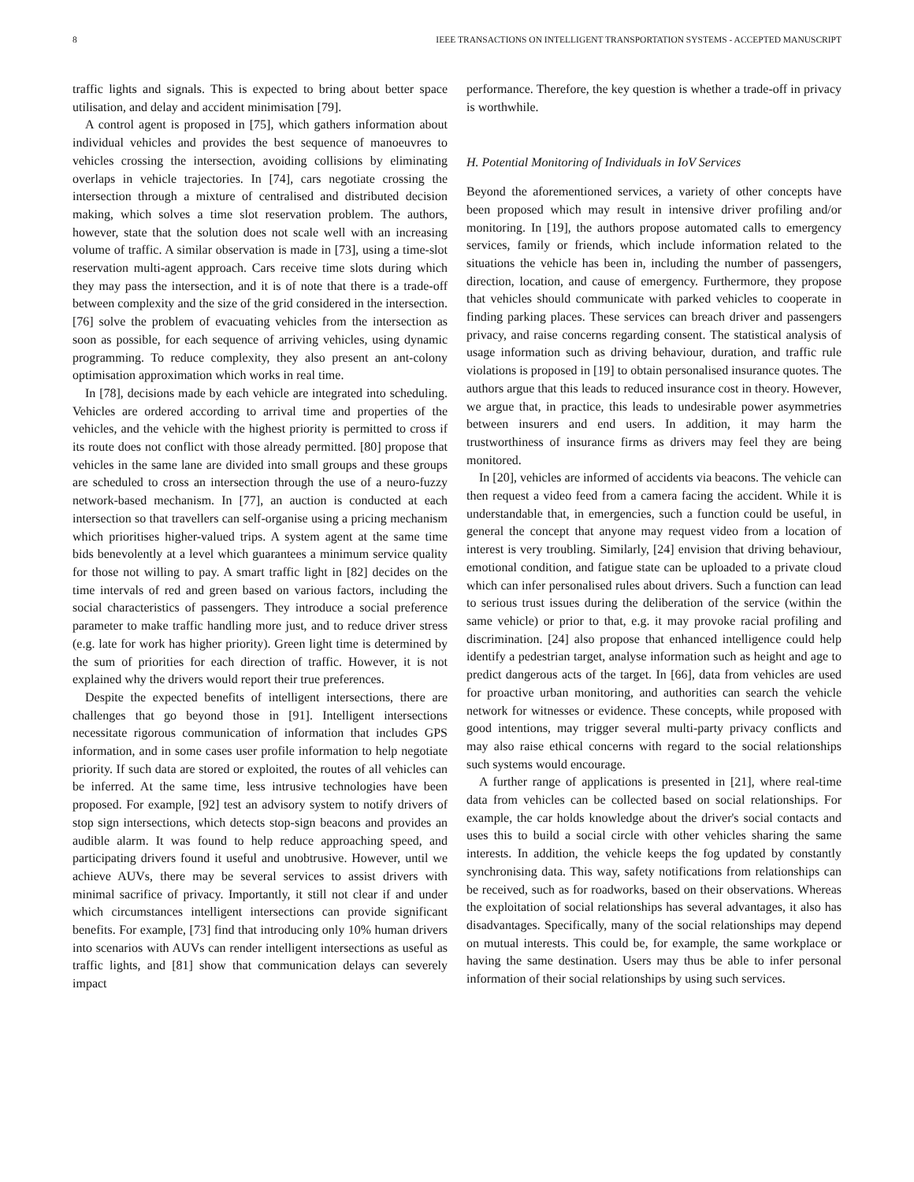8 IEEE TRANSACTIONS ON INTELLIGENT TRANSPORTATION SYSTEMS - ACCEPTED MANUSCRIPT
traffic lights and signals. This is expected to bring about better space utilisation, and delay and accident minimisation [79].
A control agent is proposed in [75], which gathers information about individual vehicles and provides the best sequence of manoeuvres to vehicles crossing the intersection, avoiding collisions by eliminating overlaps in vehicle trajectories. In [74], cars negotiate crossing the intersection through a mixture of centralised and distributed decision making, which solves a time slot reservation problem. The authors, however, state that the solution does not scale well with an increasing volume of traffic. A similar observation is made in [73], using a time-slot reservation multi-agent approach. Cars receive time slots during which they may pass the intersection, and it is of note that there is a trade-off between complexity and the size of the grid considered in the intersection. [76] solve the problem of evacuating vehicles from the intersection as soon as possible, for each sequence of arriving vehicles, using dynamic programming. To reduce complexity, they also present an ant-colony optimisation approximation which works in real time.
In [78], decisions made by each vehicle are integrated into scheduling. Vehicles are ordered according to arrival time and properties of the vehicles, and the vehicle with the highest priority is permitted to cross if its route does not conflict with those already permitted. [80] propose that vehicles in the same lane are divided into small groups and these groups are scheduled to cross an intersection through the use of a neuro-fuzzy network-based mechanism. In [77], an auction is conducted at each intersection so that travellers can self-organise using a pricing mechanism which prioritises higher-valued trips. A system agent at the same time bids benevolently at a level which guarantees a minimum service quality for those not willing to pay. A smart traffic light in [82] decides on the time intervals of red and green based on various factors, including the social characteristics of passengers. They introduce a social preference parameter to make traffic handling more just, and to reduce driver stress (e.g. late for work has higher priority). Green light time is determined by the sum of priorities for each direction of traffic. However, it is not explained why the drivers would report their true preferences.
Despite the expected benefits of intelligent intersections, there are challenges that go beyond those in [91]. Intelligent intersections necessitate rigorous communication of information that includes GPS information, and in some cases user profile information to help negotiate priority. If such data are stored or exploited, the routes of all vehicles can be inferred. At the same time, less intrusive technologies have been proposed. For example, [92] test an advisory system to notify drivers of stop sign intersections, which detects stop-sign beacons and provides an audible alarm. It was found to help reduce approaching speed, and participating drivers found it useful and unobtrusive. However, until we achieve AUVs, there may be several services to assist drivers with minimal sacrifice of privacy. Importantly, it still not clear if and under which circumstances intelligent intersections can provide significant benefits. For example, [73] find that introducing only 10% human drivers into scenarios with AUVs can render intelligent intersections as useful as traffic lights, and [81] show that communication delays can severely impact
performance. Therefore, the key question is whether a trade-off in privacy is worthwhile.
H. Potential Monitoring of Individuals in IoV Services
Beyond the aforementioned services, a variety of other concepts have been proposed which may result in intensive driver profiling and/or monitoring. In [19], the authors propose automated calls to emergency services, family or friends, which include information related to the situations the vehicle has been in, including the number of passengers, direction, location, and cause of emergency. Furthermore, they propose that vehicles should communicate with parked vehicles to cooperate in finding parking places. These services can breach driver and passengers privacy, and raise concerns regarding consent. The statistical analysis of usage information such as driving behaviour, duration, and traffic rule violations is proposed in [19] to obtain personalised insurance quotes. The authors argue that this leads to reduced insurance cost in theory. However, we argue that, in practice, this leads to undesirable power asymmetries between insurers and end users. In addition, it may harm the trustworthiness of insurance firms as drivers may feel they are being monitored.
In [20], vehicles are informed of accidents via beacons. The vehicle can then request a video feed from a camera facing the accident. While it is understandable that, in emergencies, such a function could be useful, in general the concept that anyone may request video from a location of interest is very troubling. Similarly, [24] envision that driving behaviour, emotional condition, and fatigue state can be uploaded to a private cloud which can infer personalised rules about drivers. Such a function can lead to serious trust issues during the deliberation of the service (within the same vehicle) or prior to that, e.g. it may provoke racial profiling and discrimination. [24] also propose that enhanced intelligence could help identify a pedestrian target, analyse information such as height and age to predict dangerous acts of the target. In [66], data from vehicles are used for proactive urban monitoring, and authorities can search the vehicle network for witnesses or evidence. These concepts, while proposed with good intentions, may trigger several multi-party privacy conflicts and may also raise ethical concerns with regard to the social relationships such systems would encourage.
A further range of applications is presented in [21], where real-time data from vehicles can be collected based on social relationships. For example, the car holds knowledge about the driver's social contacts and uses this to build a social circle with other vehicles sharing the same interests. In addition, the vehicle keeps the fog updated by constantly synchronising data. This way, safety notifications from relationships can be received, such as for roadworks, based on their observations. Whereas the exploitation of social relationships has several advantages, it also has disadvantages. Specifically, many of the social relationships may depend on mutual interests. This could be, for example, the same workplace or having the same destination. Users may thus be able to infer personal information of their social relationships by using such services.